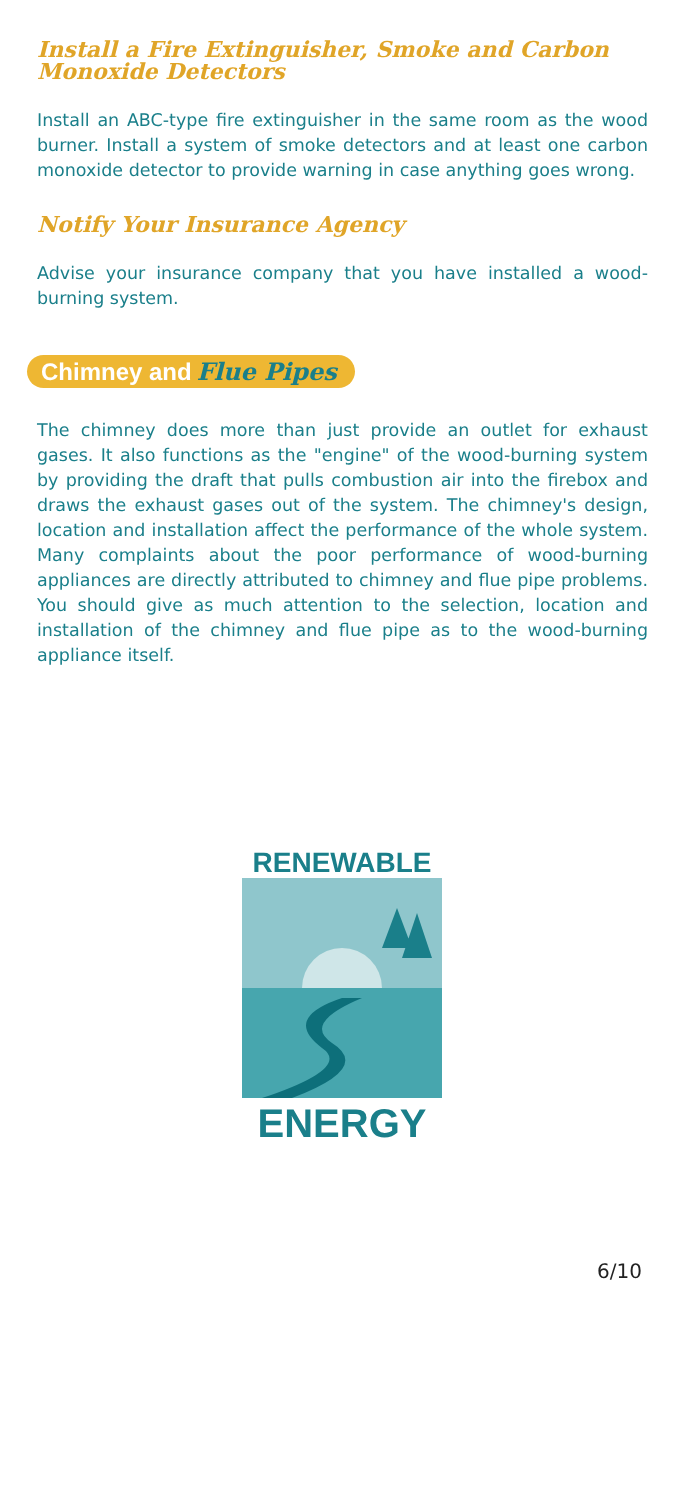Install a Fire Extinguisher, Smoke and Carbon Monoxide Detectors
Install an ABC-type fire extinguisher in the same room as the wood burner. Install a system of smoke detectors and at least one carbon monoxide detector to provide warning in case anything goes wrong.
Notify Your Insurance Agency
Advise your insurance company that you have installed a wood-burning system.
Chimney and Flue Pipes
The chimney does more than just provide an outlet for exhaust gases. It also functions as the "engine" of the wood-burning system by providing the draft that pulls combustion air into the firebox and draws the exhaust gases out of the system. The chimney's design, location and installation affect the performance of the whole system. Many complaints about the poor performance of wood-burning appliances are directly attributed to chimney and flue pipe problems. You should give as much attention to the selection, location and installation of the chimney and flue pipe as to the wood-burning appliance itself.
RENEWABLE
ENERGY
6/10